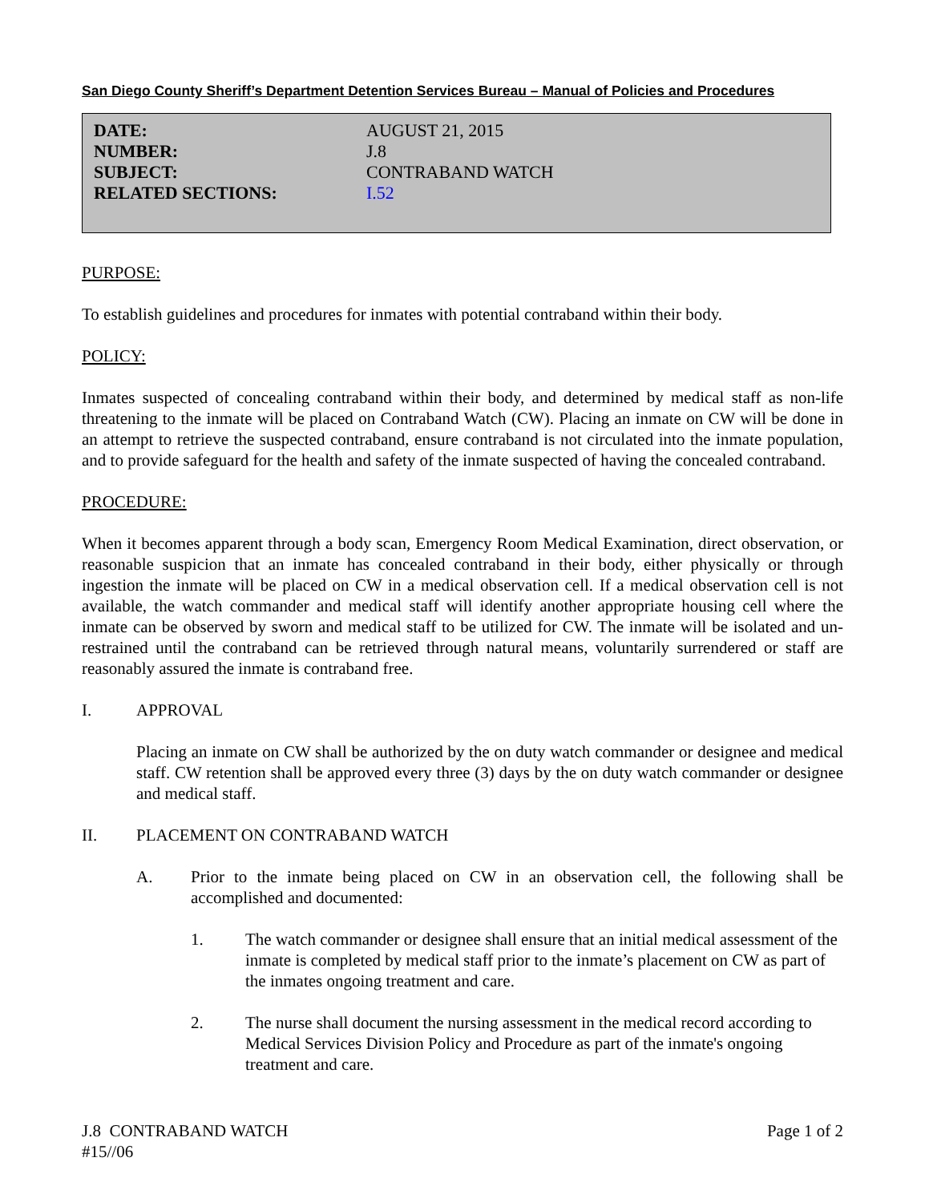San Diego County Sheriff’s Department Detention Services Bureau – Manual of Policies and Procedures
| DATE: | AUGUST 21, 2015 |
| NUMBER: | J.8 |
| SUBJECT: | CONTRABAND WATCH |
| RELATED SECTIONS: | I.52 |
PURPOSE:
To establish guidelines and procedures for inmates with potential contraband within their body.
POLICY:
Inmates suspected of concealing contraband within their body, and determined by medical staff as non-life threatening to the inmate will be placed on Contraband Watch (CW). Placing an inmate on CW will be done in an attempt to retrieve the suspected contraband, ensure contraband is not circulated into the inmate population, and to provide safeguard for the health and safety of the inmate suspected of having the concealed contraband.
PROCEDURE:
When it becomes apparent through a body scan, Emergency Room Medical Examination, direct observation, or reasonable suspicion that an inmate has concealed contraband in their body, either physically or through ingestion the inmate will be placed on CW in a medical observation cell. If a medical observation cell is not available, the watch commander and medical staff will identify another appropriate housing cell where the inmate can be observed by sworn and medical staff to be utilized for CW. The inmate will be isolated and un-restrained until the contraband can be retrieved through natural means, voluntarily surrendered or staff are reasonably assured the inmate is contraband free.
I. APPROVAL
Placing an inmate on CW shall be authorized by the on duty watch commander or designee and medical staff. CW retention shall be approved every three (3) days by the on duty watch commander or designee and medical staff.
II. PLACEMENT ON CONTRABAND WATCH
A. Prior to the inmate being placed on CW in an observation cell, the following shall be accomplished and documented:
1. The watch commander or designee shall ensure that an initial medical assessment of the inmate is completed by medical staff prior to the inmate’s placement on CW as part of the inmates ongoing treatment and care.
2. The nurse shall document the nursing assessment in the medical record according to Medical Services Division Policy and Procedure as part of the inmate's ongoing treatment and care.
J.8 CONTRABAND WATCH
#15//06 Page 1 of 2